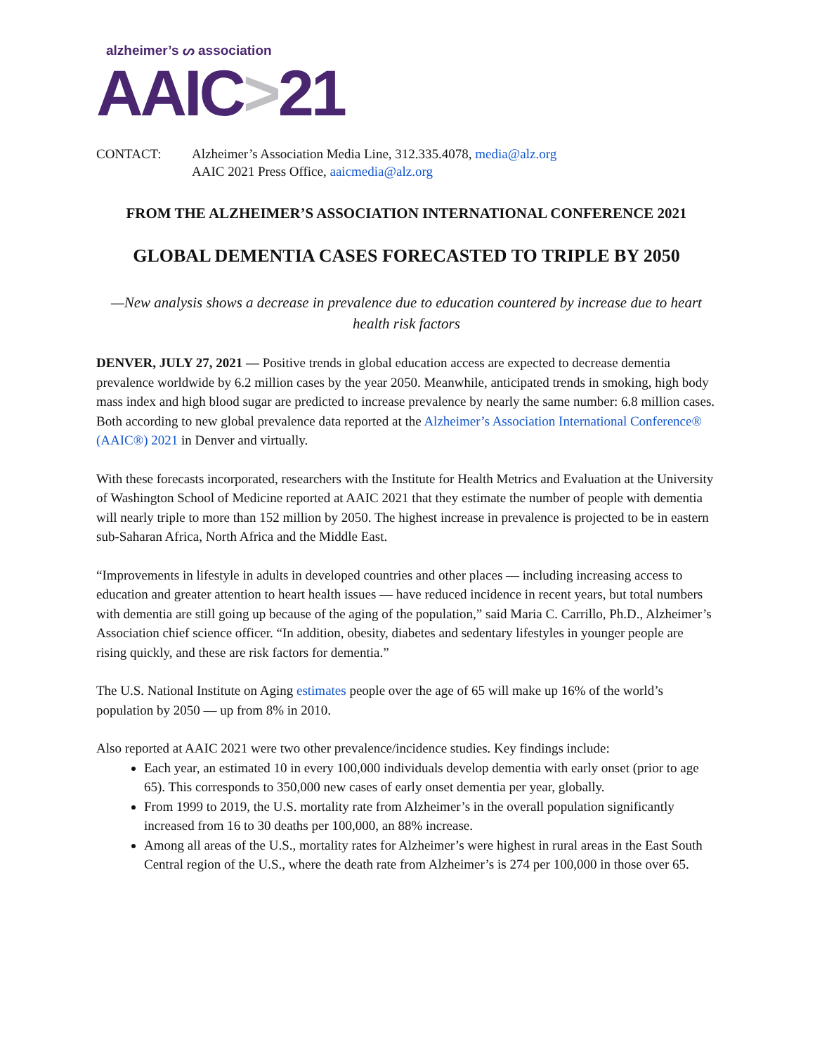alzheimer’s ᔕ association
AAIC>21
CONTACT: Alzheimer’s Association Media Line, 312.335.4078, media@alz.org
AAIC 2021 Press Office, aaicmedia@alz.org
FROM THE ALZHEIMER’S ASSOCIATION INTERNATIONAL CONFERENCE 2021
GLOBAL DEMENTIA CASES FORECASTED TO TRIPLE BY 2050
—New analysis shows a decrease in prevalence due to education countered by increase due to heart health risk factors
DENVER, JULY 27, 2021 — Positive trends in global education access are expected to decrease dementia prevalence worldwide by 6.2 million cases by the year 2050. Meanwhile, anticipated trends in smoking, high body mass index and high blood sugar are predicted to increase prevalence by nearly the same number: 6.8 million cases. Both according to new global prevalence data reported at the Alzheimer’s Association International Conference® (AAIC®) 2021 in Denver and virtually.
With these forecasts incorporated, researchers with the Institute for Health Metrics and Evaluation at the University of Washington School of Medicine reported at AAIC 2021 that they estimate the number of people with dementia will nearly triple to more than 152 million by 2050. The highest increase in prevalence is projected to be in eastern sub-Saharan Africa, North Africa and the Middle East.
“Improvements in lifestyle in adults in developed countries and other places — including increasing access to education and greater attention to heart health issues — have reduced incidence in recent years, but total numbers with dementia are still going up because of the aging of the population,” said Maria C. Carrillo, Ph.D., Alzheimer’s Association chief science officer. “In addition, obesity, diabetes and sedentary lifestyles in younger people are rising quickly, and these are risk factors for dementia.”
The U.S. National Institute on Aging estimates people over the age of 65 will make up 16% of the world’s population by 2050 — up from 8% in 2010.
Also reported at AAIC 2021 were two other prevalence/incidence studies. Key findings include:
Each year, an estimated 10 in every 100,000 individuals develop dementia with early onset (prior to age 65). This corresponds to 350,000 new cases of early onset dementia per year, globally.
From 1999 to 2019, the U.S. mortality rate from Alzheimer’s in the overall population significantly increased from 16 to 30 deaths per 100,000, an 88% increase.
Among all areas of the U.S., mortality rates for Alzheimer’s were highest in rural areas in the East South Central region of the U.S., where the death rate from Alzheimer’s is 274 per 100,000 in those over 65.